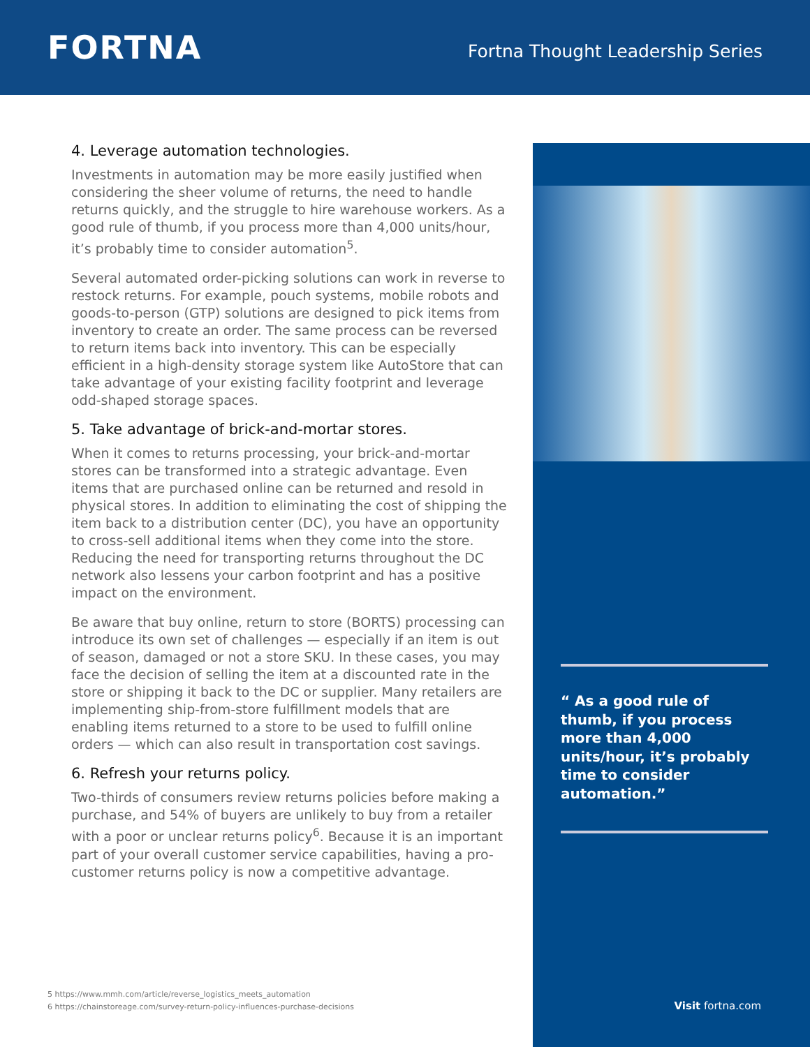FORTNA
Fortna Thought Leadership Series
4. Leverage automation technologies.
Investments in automation may be more easily justified when considering the sheer volume of returns, the need to handle returns quickly, and the struggle to hire warehouse workers. As a good rule of thumb, if you process more than 4,000 units/hour, it’s probably time to consider automation<sup>5</sup>.
Several automated order-picking solutions can work in reverse to restock returns. For example, pouch systems, mobile robots and goods-to-person (GTP) solutions are designed to pick items from inventory to create an order. The same process can be reversed to return items back into inventory. This can be especially efficient in a high-density storage system like AutoStore that can take advantage of your existing facility footprint and leverage odd-shaped storage spaces.
5. Take advantage of brick-and-mortar stores.
When it comes to returns processing, your brick-and-mortar stores can be transformed into a strategic advantage. Even items that are purchased online can be returned and resold in physical stores. In addition to eliminating the cost of shipping the item back to a distribution center (DC), you have an opportunity to cross-sell additional items when they come into the store. Reducing the need for transporting returns throughout the DC network also lessens your carbon footprint and has a positive impact on the environment.
Be aware that buy online, return to store (BORTS) processing can introduce its own set of challenges — especially if an item is out of season, damaged or not a store SKU. In these cases, you may face the decision of selling the item at a discounted rate in the store or shipping it back to the DC or supplier. Many retailers are implementing ship-from-store fulfillment models that are enabling items returned to a store to be used to fulfill online orders — which can also result in transportation cost savings.
6. Refresh your returns policy.
Two-thirds of consumers review returns policies before making a purchase, and 54% of buyers are unlikely to buy from a retailer with a poor or unclear returns policy<sup>6</sup>. Because it is an important part of your overall customer service capabilities, having a pro-customer returns policy is now a competitive advantage.
“ As a good rule of thumb, if you process more than 4,000 units/hour, it’s probably time to consider automation.”
5 https://www.mmh.com/article/reverse_logistics_meets_automation
6 https://chainstoreage.com/survey-return-policy-influences-purchase-decisions
Visit fortna.com